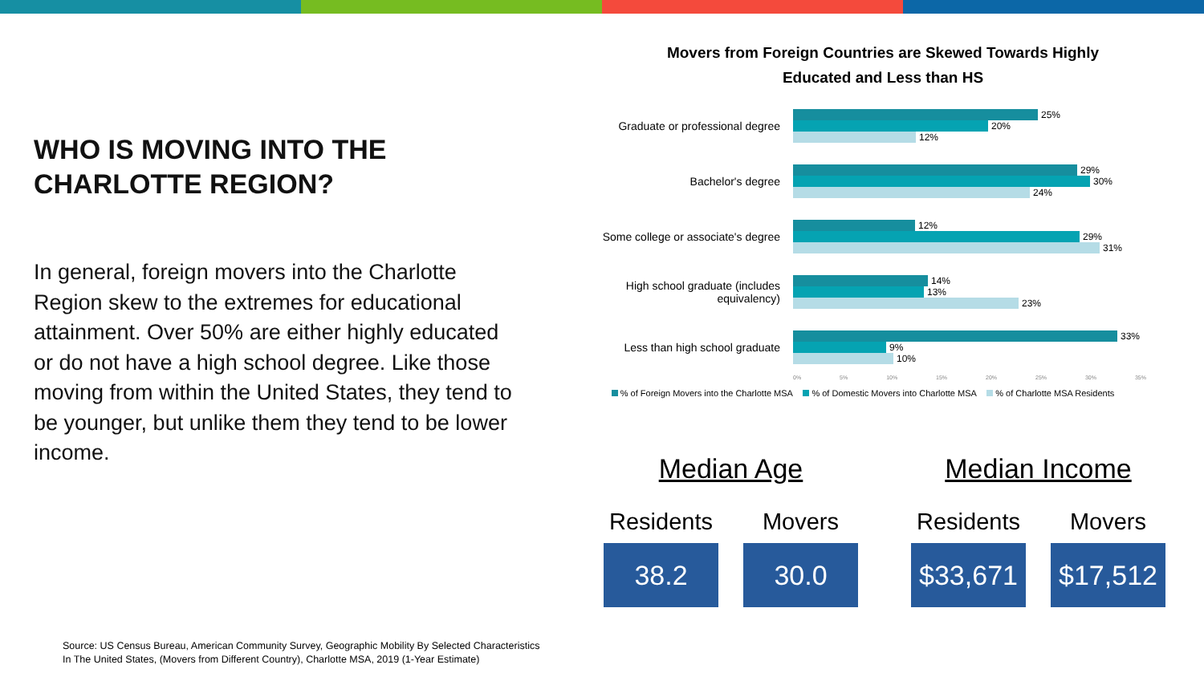WHO IS MOVING INTO THE CHARLOTTE REGION?
In general, foreign movers into the Charlotte Region skew to the extremes for educational attainment. Over 50% are either highly educated or do not have a high school degree. Like those moving from within the United States, they tend to be younger, but unlike them they tend to be lower income.
Movers from Foreign Countries are Skewed Towards Highly
Educated and Less than HS
Graduate or professional degree
25%
20%
12%
Bachelor's degree
29%
30%
24%
Some college or associate's degree
12%
29%
31%
High school graduate (includes equivalency)
14%
13%
23%
Less than high school graduate
33%
9%
10%
0% 5% 10% 15% 20% 25% 30% 35%
% of Foreign Movers into the Charlotte MSA % of Domestic Movers into Charlotte MSA % of Charlotte MSA Residents
Median Age
Residents
38.2
Movers
30.0
Median Income
Residents
$33,671
Movers
$17,512
Source: US Census Bureau, American Community Survey, Geographic Mobility By Selected Characteristics
In The United States, (Movers from Different Country), Charlotte MSA, 2019 (1-Year Estimate)